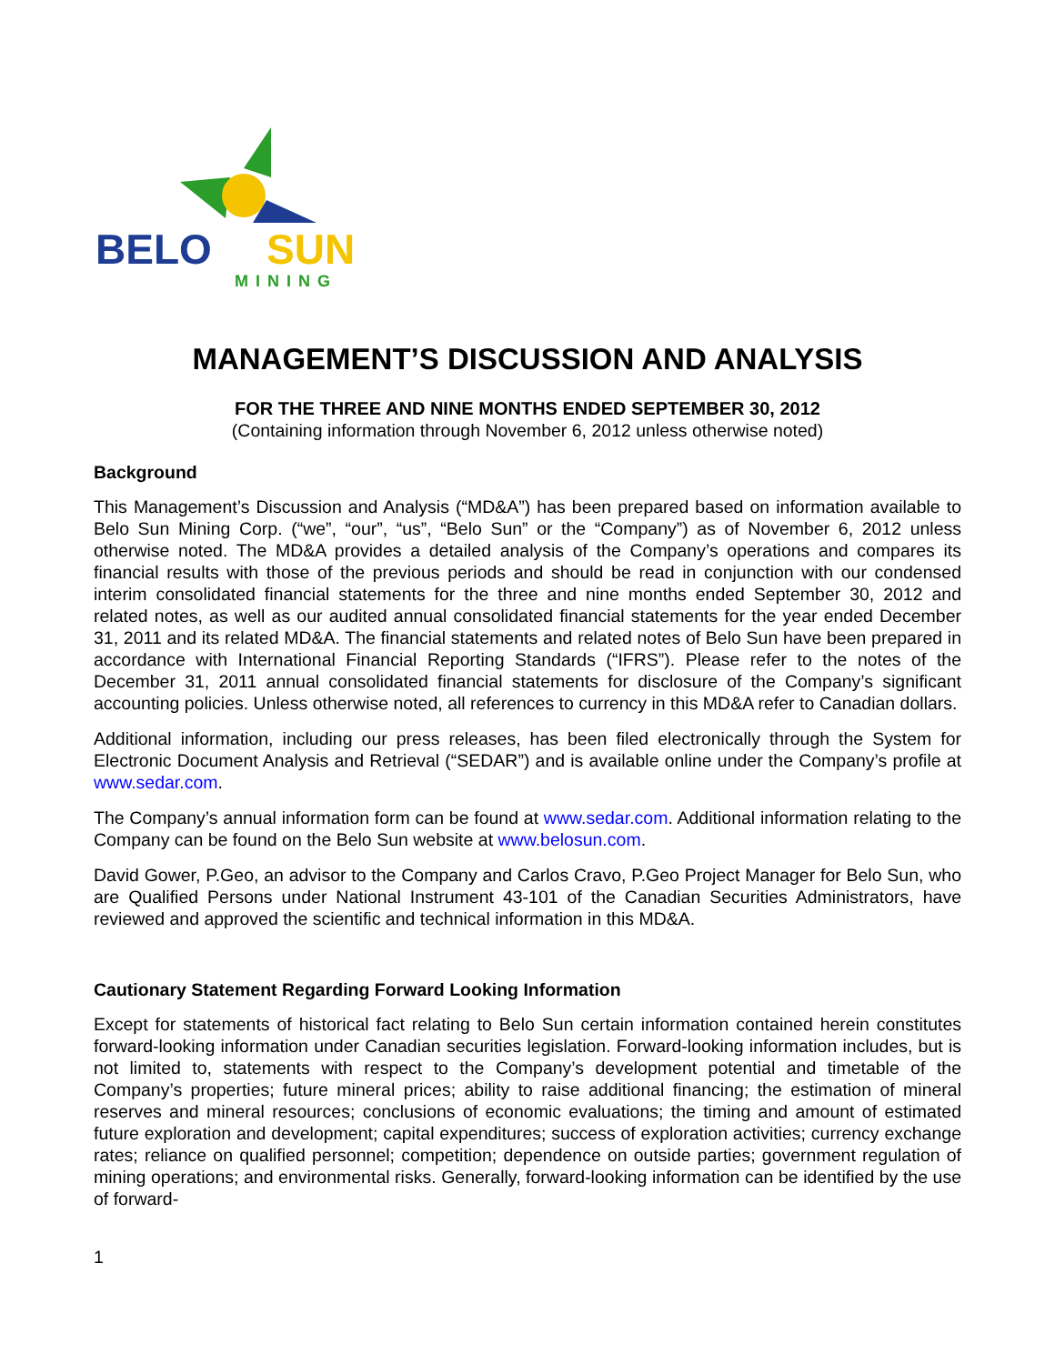BELO
SUN
MINING
MANAGEMENT’S DISCUSSION AND ANALYSIS
FOR THE THREE AND NINE MONTHS ENDED SEPTEMBER 30, 2012
(Containing information through November 6, 2012 unless otherwise noted)
Background
This Management’s Discussion and Analysis (“MD&A”) has been prepared based on information available to Belo Sun Mining Corp. (“we”, “our”, “us”, “Belo Sun” or the “Company”) as of November 6, 2012 unless otherwise noted. The MD&A provides a detailed analysis of the Company’s operations and compares its financial results with those of the previous periods and should be read in conjunction with our condensed interim consolidated financial statements for the three and nine months ended September 30, 2012 and related notes, as well as our audited annual consolidated financial statements for the year ended December 31, 2011 and its related MD&A. The financial statements and related notes of Belo Sun have been prepared in accordance with International Financial Reporting Standards (“IFRS”). Please refer to the notes of the December 31, 2011 annual consolidated financial statements for disclosure of the Company’s significant accounting policies. Unless otherwise noted, all references to currency in this MD&A refer to Canadian dollars.
Additional information, including our press releases, has been filed electronically through the System for Electronic Document Analysis and Retrieval (“SEDAR”) and is available online under the Company’s profile at www.sedar.com.
The Company’s annual information form can be found at www.sedar.com. Additional information relating to the Company can be found on the Belo Sun website at www.belosun.com.
David Gower, P.Geo, an advisor to the Company and Carlos Cravo, P.Geo Project Manager for Belo Sun, who are Qualified Persons under National Instrument 43-101 of the Canadian Securities Administrators, have reviewed and approved the scientific and technical information in this MD&A.
Cautionary Statement Regarding Forward Looking Information
Except for statements of historical fact relating to Belo Sun certain information contained herein constitutes forward-looking information under Canadian securities legislation. Forward-looking information includes, but is not limited to, statements with respect to the Company’s development potential and timetable of the Company’s properties; future mineral prices; ability to raise additional financing; the estimation of mineral reserves and mineral resources; conclusions of economic evaluations; the timing and amount of estimated future exploration and development; capital expenditures; success of exploration activities; currency exchange rates; reliance on qualified personnel; competition; dependence on outside parties; government regulation of mining operations; and environmental risks. Generally, forward-looking information can be identified by the use of forward-
1